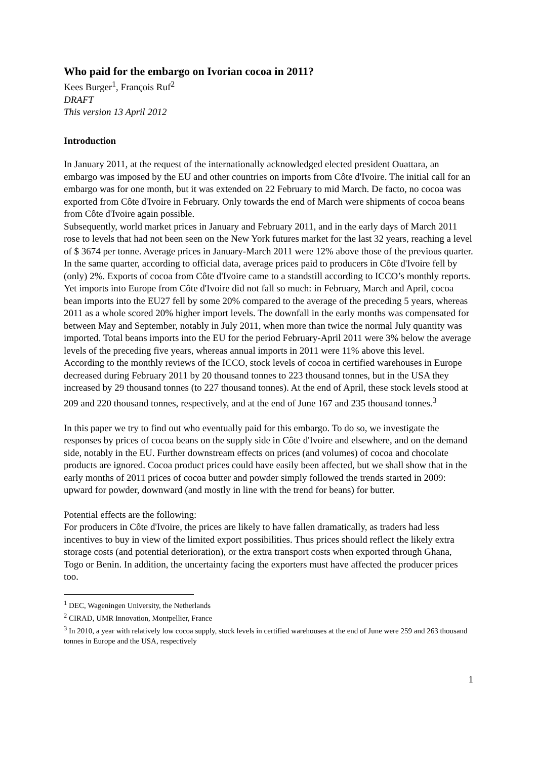Who paid for the embargo on Ivorian cocoa in 2011?
Kees Burger<sup>1</sup>, François Ruf<sup>2</sup>
DRAFT
This version 13 April 2012
Introduction
In January 2011, at the request of the internationally acknowledged elected president Ouattara, an embargo was imposed by the EU and other countries on imports from Côte d'Ivoire. The initial call for an embargo was for one month, but it was extended on 22 February to mid March. De facto, no cocoa was exported from Côte d'Ivoire in February. Only towards the end of March were shipments of cocoa beans from Côte d'Ivoire again possible.
Subsequently, world market prices in January and February 2011, and in the early days of March 2011 rose to levels that had not been seen on the New York futures market for the last 32 years, reaching a level of $ 3674 per tonne. Average prices in January-March 2011 were 12% above those of the previous quarter. In the same quarter, according to official data, average prices paid to producers in Côte d'Ivoire fell by (only) 2%. Exports of cocoa from Côte d'Ivoire came to a standstill according to ICCO’s monthly reports. Yet imports into Europe from Côte d'Ivoire did not fall so much: in February, March and April, cocoa bean imports into the EU27 fell by some 20% compared to the average of the preceding 5 years, whereas 2011 as a whole scored 20% higher import levels. The downfall in the early months was compensated for between May and September, notably in July 2011, when more than twice the normal July quantity was imported. Total beans imports into the EU for the period February-April 2011 were 3% below the average levels of the preceding five years, whereas annual imports in 2011 were 11% above this level.
According to the monthly reviews of the ICCO, stock levels of cocoa in certified warehouses in Europe decreased during February 2011 by 20 thousand tonnes to 223 thousand tonnes, but in the USA they increased by 29 thousand tonnes (to 227 thousand tonnes). At the end of April, these stock levels stood at 209 and 220 thousand tonnes, respectively, and at the end of June 167 and 235 thousand tonnes.<sup>3</sup>
In this paper we try to find out who eventually paid for this embargo. To do so, we investigate the responses by prices of cocoa beans on the supply side in Côte d'Ivoire and elsewhere, and on the demand side, notably in the EU. Further downstream effects on prices (and volumes) of cocoa and chocolate products are ignored. Cocoa product prices could have easily been affected, but we shall show that in the early months of 2011 prices of cocoa butter and powder simply followed the trends started in 2009: upward for powder, downward (and mostly in line with the trend for beans) for butter.
Potential effects are the following:
For producers in Côte d'Ivoire, the prices are likely to have fallen dramatically, as traders had less incentives to buy in view of the limited export possibilities. Thus prices should reflect the likely extra storage costs (and potential deterioration), or the extra transport costs when exported through Ghana, Togo or Benin. In addition, the uncertainty facing the exporters must have affected the producer prices too.
<sup>1</sup> DEC, Wageningen University, the Netherlands
<sup>2</sup> CIRAD, UMR Innovation, Montpellier, France
<sup>3</sup> In 2010, a year with relatively low cocoa supply, stock levels in certified warehouses at the end of June were 259 and 263 thousand tonnes in Europe and the USA, respectively
1